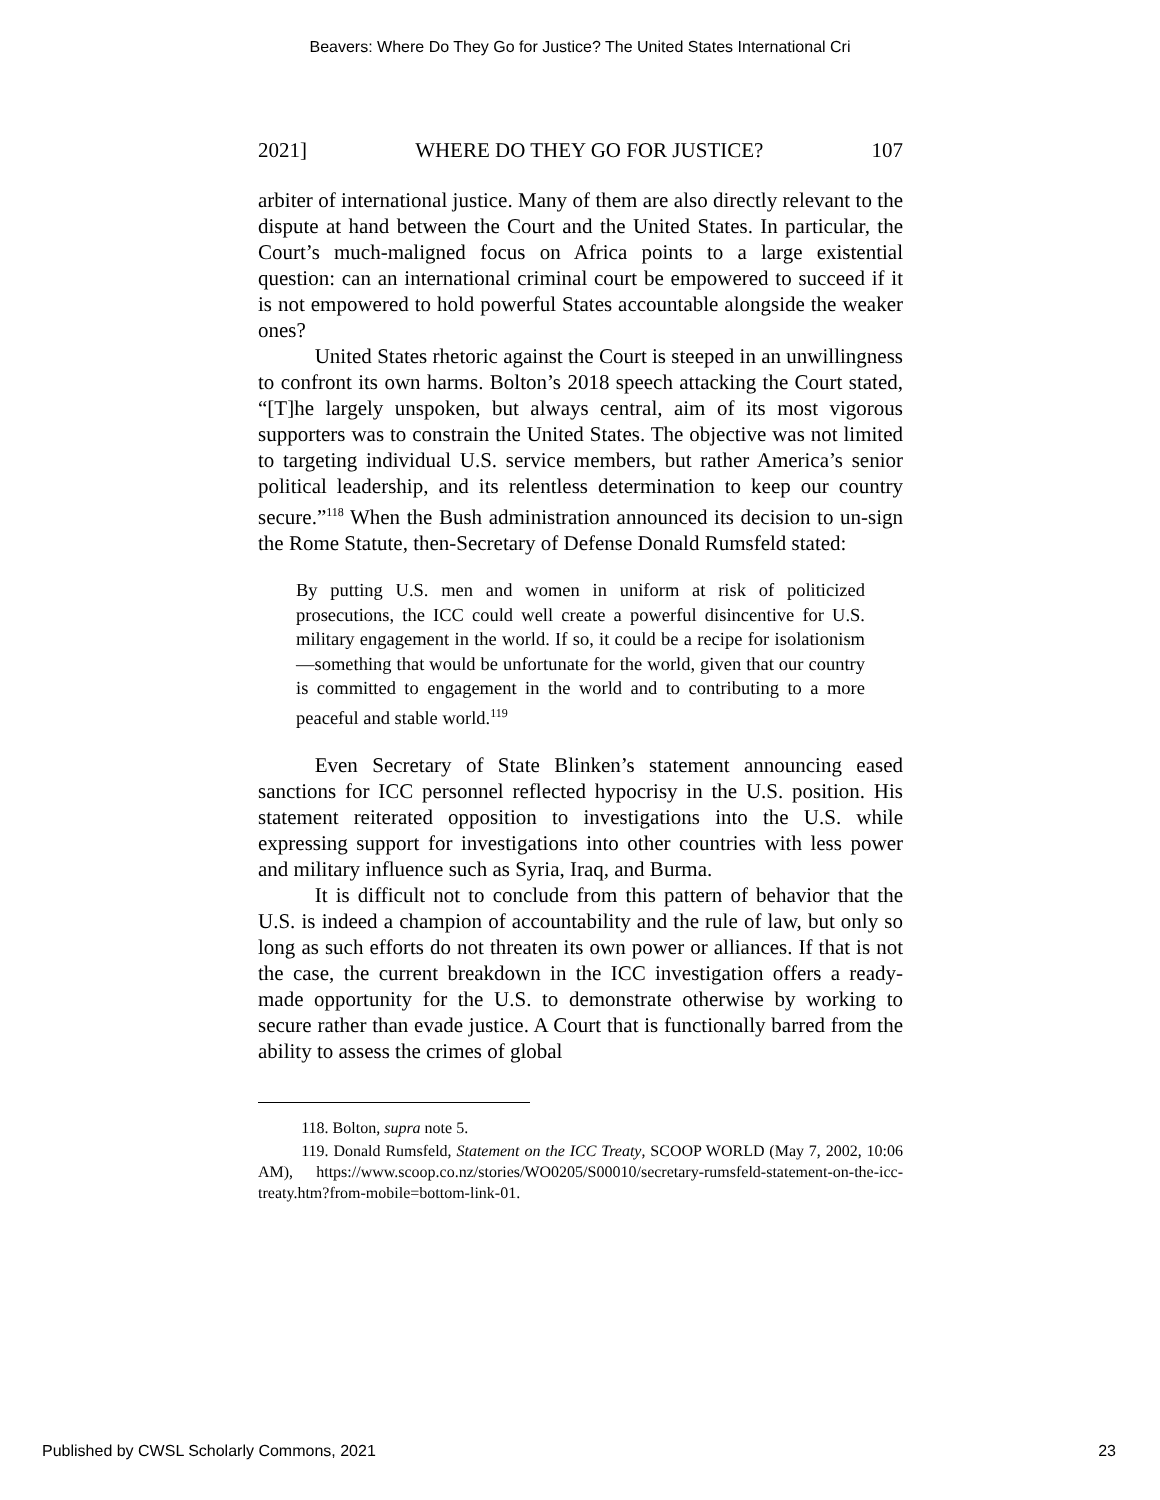Beavers: Where Do They Go for Justice? The United States International Cri
2021] WHERE DO THEY GO FOR JUSTICE? 107
arbiter of international justice. Many of them are also directly relevant to the dispute at hand between the Court and the United States. In particular, the Court’s much-maligned focus on Africa points to a large existential question: can an international criminal court be empowered to succeed if it is not empowered to hold powerful States accountable alongside the weaker ones?
United States rhetoric against the Court is steeped in an unwillingness to confront its own harms. Bolton’s 2018 speech attacking the Court stated, “[T]he largely unspoken, but always central, aim of its most vigorous supporters was to constrain the United States. The objective was not limited to targeting individual U.S. service members, but rather America’s senior political leadership, and its relentless determination to keep our country secure.”<sup>118</sup> When the Bush administration announced its decision to un-sign the Rome Statute, then-Secretary of Defense Donald Rumsfeld stated:
By putting U.S. men and women in uniform at risk of politicized prosecutions, the ICC could well create a powerful disincentive for U.S. military engagement in the world. If so, it could be a recipe for isolationism—something that would be unfortunate for the world, given that our country is committed to engagement in the world and to contributing to a more peaceful and stable world.<sup>119</sup>
Even Secretary of State Blinken’s statement announcing eased sanctions for ICC personnel reflected hypocrisy in the U.S. position. His statement reiterated opposition to investigations into the U.S. while expressing support for investigations into other countries with less power and military influence such as Syria, Iraq, and Burma.
It is difficult not to conclude from this pattern of behavior that the U.S. is indeed a champion of accountability and the rule of law, but only so long as such efforts do not threaten its own power or alliances. If that is not the case, the current breakdown in the ICC investigation offers a ready-made opportunity for the U.S. to demonstrate otherwise by working to secure rather than evade justice. A Court that is functionally barred from the ability to assess the crimes of global
118. Bolton, supra note 5.
119. Donald Rumsfeld, Statement on the ICC Treaty, SCOOP WORLD (May 7, 2002, 10:06 AM), https://www.scoop.co.nz/stories/WO0205/S00010/secretary-rumsfeld-statement-on-the-icc-treaty.htm?from-mobile=bottom-link-01.
Published by CWSL Scholarly Commons, 2021 23